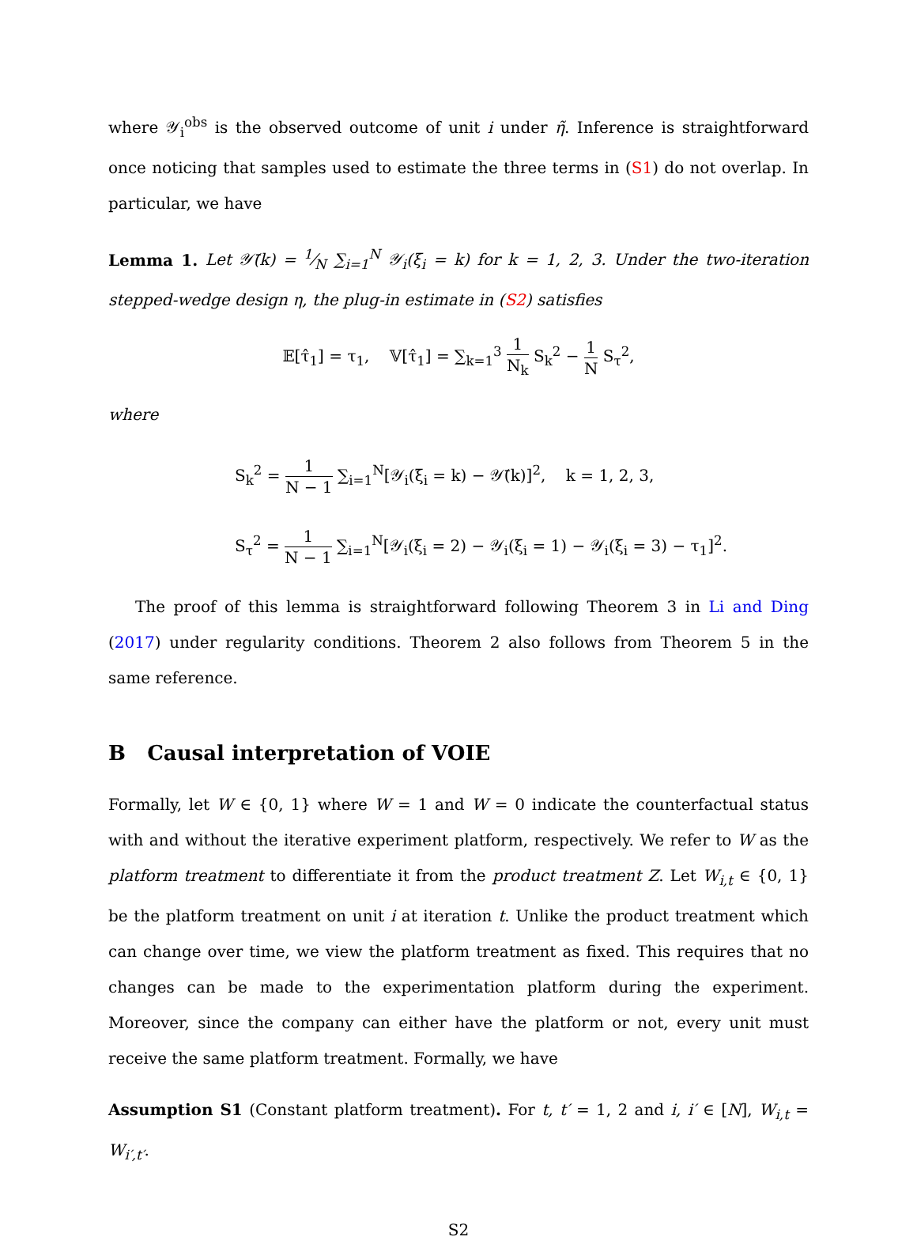where 𝒴<sub>i</sub><sup>obs</sup> is the observed outcome of unit i under η̃. Inference is straightforward once noticing that samples used to estimate the three terms in (S1) do not overlap. In particular, we have
Lemma 1. Let 𝒴̄(k) = 1⁄N ∑<sub>i=1</sub><sup>N</sup> 𝒴<sub>i</sub>(ξ<sub>i</sub> = k) for k = 1, 2, 3. Under the two-iteration stepped-wedge design η, the plug-in estimate in (S2) satisfies
𝔼[τ̂<sub>1</sub>] = τ<sub>1</sub>, 𝕍[τ̂<sub>1</sub>] = ∑<sub>k=1</sub><sup>3</sup> 1 N<sub>k</sub> S<sub>k</sub><sup>2</sup> − 1 N S<sub>τ</sub><sup>2</sup>,
where
S<sub>k</sub><sup>2</sup> = 1 N − 1 ∑<sub>i=1</sub><sup>N</sup>[𝒴<sub>i</sub>(ξ<sub>i</sub> = k) − 𝒴̄(k)]<sup>2</sup>, k = 1, 2, 3,
S<sub>τ</sub><sup>2</sup> = 1 N − 1 ∑<sub>i=1</sub><sup>N</sup>[𝒴<sub>i</sub>(ξ<sub>i</sub> = 2) − 𝒴<sub>i</sub>(ξ<sub>i</sub> = 1) − 𝒴<sub>i</sub>(ξ<sub>i</sub> = 3) − τ<sub>1</sub>]<sup>2</sup>.
The proof of this lemma is straightforward following Theorem 3 in Li and Ding (2017) under regularity conditions. Theorem 2 also follows from Theorem 5 in the same reference.
B Causal interpretation of VOIE
Formally, let W ∈ {0, 1} where W = 1 and W = 0 indicate the counterfactual status with and without the iterative experiment platform, respectively. We refer to W as the platform treatment to differentiate it from the product treatment Z. Let W<sub>i,t</sub> ∈ {0, 1} be the platform treatment on unit i at iteration t. Unlike the product treatment which can change over time, we view the platform treatment as fixed. This requires that no changes can be made to the experimentation platform during the experiment. Moreover, since the company can either have the platform or not, every unit must receive the same platform treatment. Formally, we have
Assumption S1 (Constant platform treatment). For t, t′ = 1, 2 and i, i′ ∈ [N], W<sub>i,t</sub> = W<sub>i′,t′</sub>.
S2